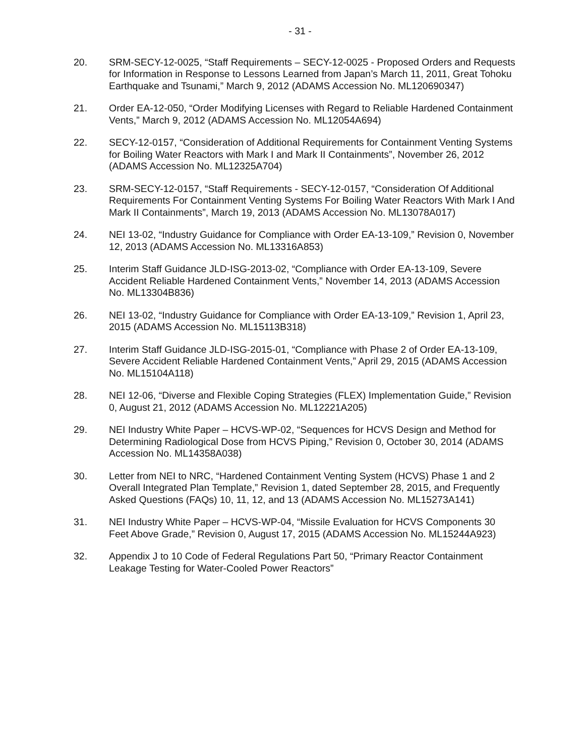- 31 -
20. SRM-SECY-12-0025, “Staff Requirements – SECY-12-0025 - Proposed Orders and Requests for Information in Response to Lessons Learned from Japan’s March 11, 2011, Great Tohoku Earthquake and Tsunami,” March 9, 2012 (ADAMS Accession No. ML120690347)
21. Order EA-12-050, “Order Modifying Licenses with Regard to Reliable Hardened Containment Vents,” March 9, 2012 (ADAMS Accession No. ML12054A694)
22. SECY-12-0157, “Consideration of Additional Requirements for Containment Venting Systems for Boiling Water Reactors with Mark I and Mark II Containments”, November 26, 2012 (ADAMS Accession No. ML12325A704)
23. SRM-SECY-12-0157, “Staff Requirements - SECY-12-0157, “Consideration Of Additional Requirements For Containment Venting Systems For Boiling Water Reactors With Mark I And Mark II Containments”, March 19, 2013 (ADAMS Accession No. ML13078A017)
24. NEI 13-02, “Industry Guidance for Compliance with Order EA-13-109,” Revision 0, November 12, 2013 (ADAMS Accession No. ML13316A853)
25. Interim Staff Guidance JLD-ISG-2013-02, “Compliance with Order EA-13-109, Severe Accident Reliable Hardened Containment Vents,” November 14, 2013 (ADAMS Accession No. ML13304B836)
26. NEI 13-02, “Industry Guidance for Compliance with Order EA-13-109,” Revision 1, April 23, 2015 (ADAMS Accession No. ML15113B318)
27. Interim Staff Guidance JLD-ISG-2015-01, “Compliance with Phase 2 of Order EA-13-109, Severe Accident Reliable Hardened Containment Vents,” April 29, 2015 (ADAMS Accession No. ML15104A118)
28. NEI 12-06, “Diverse and Flexible Coping Strategies (FLEX) Implementation Guide,” Revision 0, August 21, 2012 (ADAMS Accession No. ML12221A205)
29. NEI Industry White Paper – HCVS-WP-02, “Sequences for HCVS Design and Method for Determining Radiological Dose from HCVS Piping,” Revision 0, October 30, 2014 (ADAMS Accession No. ML14358A038)
30. Letter from NEI to NRC, “Hardened Containment Venting System (HCVS) Phase 1 and 2 Overall Integrated Plan Template,” Revision 1, dated September 28, 2015, and Frequently Asked Questions (FAQs) 10, 11, 12, and 13 (ADAMS Accession No. ML15273A141)
31. NEI Industry White Paper – HCVS-WP-04, “Missile Evaluation for HCVS Components 30 Feet Above Grade,” Revision 0, August 17, 2015 (ADAMS Accession No. ML15244A923)
32. Appendix J to 10 Code of Federal Regulations Part 50, “Primary Reactor Containment Leakage Testing for Water-Cooled Power Reactors”